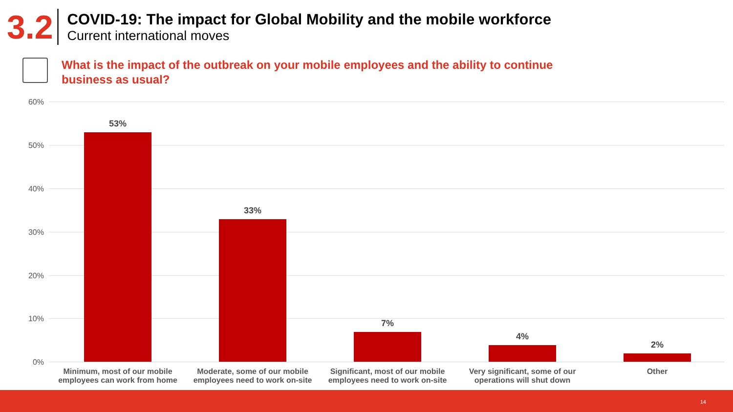3.2
COVID-19: The impact for Global Mobility and the mobile workforce
Current international moves
What is the impact of the outbreak on your mobile employees and the ability to continue business as usual?
60%
50%
40%
30%
20%
10%
0%
53%
33%
7%
4%
2%
Minimum, most of our mobile employees can work from home
Moderate, some of our mobile employees need to work on-site
Significant, most of our mobile employees need to work on-site
Very significant, some of our operations will shut down
Other
14